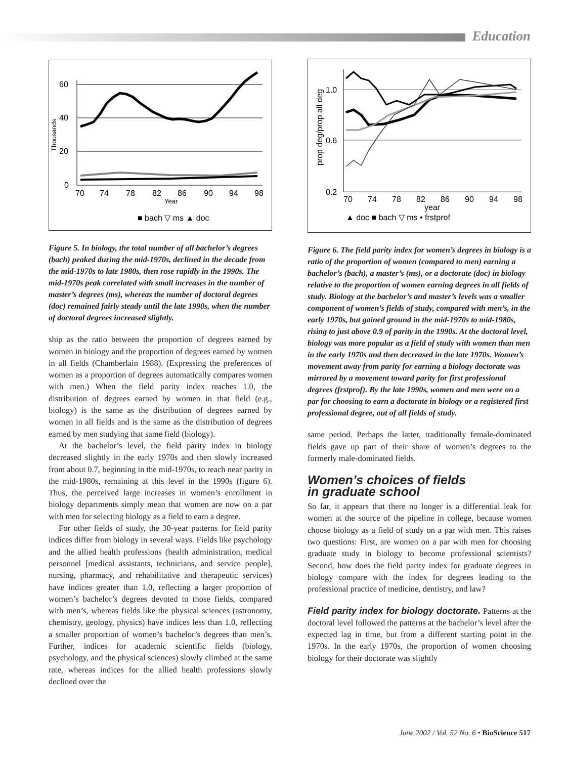Education
60
40
20
0
70
74
78
82
86
90
94
98
Year
Thousands
■ bach ▽ ms ▲ doc
Figure 5. In biology, the total number of all bachelor’s degrees (bach) peaked during the mid-1970s, declined in the decade from the mid-1970s to late 1980s, then rose rapidly in the 1990s. The mid-1970s peak correlated with small increases in the number of master’s degrees (ms), whereas the number of doctoral degrees (doc) remained fairly steady until the late 1990s, when the number of doctoral degrees increased slightly.
ship as the ratio between the proportion of degrees earned by women in biology and the proportion of degrees earned by women in all fields (Chamberlain 1988). (Expressing the preferences of women as a proportion of degrees automatically compares women with men.) When the field parity index reaches 1.0, the distribution of degrees earned by women in that field (e.g., biology) is the same as the distribution of degrees earned by women in all fields and is the same as the distribution of degrees earned by men studying that same field (biology).
At the bachelor’s level, the field parity index in biology decreased slightly in the early 1970s and then slowly increased from about 0.7, beginning in the mid-1970s, to reach near parity in the mid-1980s, remaining at this level in the 1990s (figure 6). Thus, the perceived large increases in women’s enrollment in biology departments simply mean that women are now on a par with men for selecting biology as a field to earn a degree.
For other fields of study, the 30-year patterns for field parity indices differ from biology in several ways. Fields like psychology and the allied health professions (health administration, medical personnel [medical assistants, technicians, and service people], nursing, pharmacy, and rehabilitative and therapeutic services) have indices greater than 1.0, reflecting a larger proportion of women’s bachelor’s degrees devoted to those fields, compared with men’s, whereas fields like the physical sciences (astronomy, chemistry, geology, physics) have indices less than 1.0, reflecting a smaller proportion of women’s bachelor’s degrees than men’s. Further, indices for academic scientific fields (biology, psychology, and the physical sciences) slowly climbed at the same rate, whereas indices for the allied health professions slowly declined over the
1.0
0.6
0.2
70
74
78
82
86
90
94
98
year
prop deg/prop all deg
▲ doc ■ bach ▽ ms • frstprof
Figure 6. The field parity index for women’s degrees in biology is a ratio of the proportion of women (compared to men) earning a bachelor’s (bach), a master’s (ms), or a doctorate (doc) in biology relative to the proportion of women earning degrees in all fields of study. Biology at the bachelor’s and master’s levels was a smaller component of women’s fields of study, compared with men’s, in the early 1970s, but gained ground in the mid-1970s to mid-1980s, rising to just above 0.9 of parity in the 1990s. At the doctoral level, biology was more popular as a field of study with women than men in the early 1970s and then decreased in the late 1970s. Women’s movement away from parity for earning a biology doctorate was mirrored by a movement toward parity for first professional degrees (frstprof). By the late 1990s, women and men were on a par for choosing to earn a doctorate in biology or a registered first professional degree, out of all fields of study.
same period. Perhaps the latter, traditionally female-dominated fields gave up part of their share of women’s degrees to the formerly male-dominated fields.
Women’s choices of fields
in graduate school
So far, it appears that there no longer is a differential leak for women at the source of the pipeline in college, because women choose biology as a field of study on a par with men. This raises two questions: First, are women on a par with men for choosing graduate study in biology to become professional scientists? Second, how does the field parity index for graduate degrees in biology compare with the index for degrees leading to the professional practice of medicine, dentistry, and law?
Field parity index for biology doctorate. Patterns at the doctoral level followed the patterns at the bachelor’s level after the expected lag in time, but from a different starting point in the 1970s. In the early 1970s, the proportion of women choosing biology for their doctorate was slightly
June 2002 / Vol. 52 No. 6 • BioScience 517